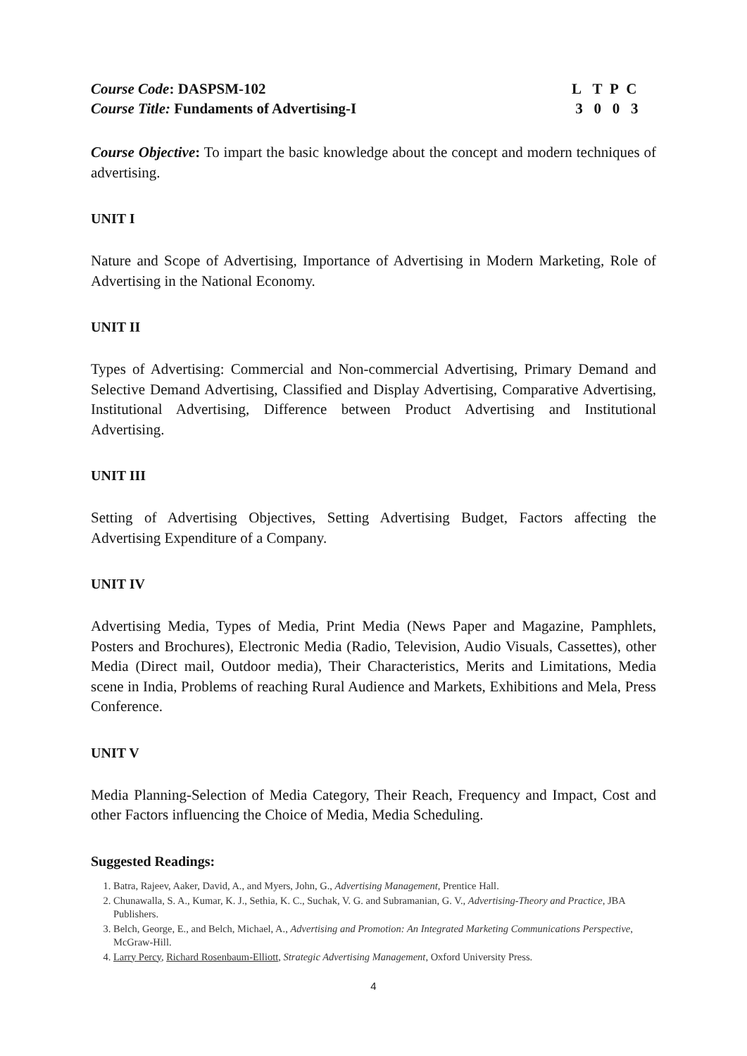Course Code: DASPSM-102
Course Title: Fundaments of Advertising-I
L T P C
3 0 0 3
Course Objective: To impart the basic knowledge about the concept and modern techniques of advertising.
UNIT I
Nature and Scope of Advertising, Importance of Advertising in Modern Marketing, Role of Advertising in the National Economy.
UNIT II
Types of Advertising: Commercial and Non-commercial Advertising, Primary Demand and Selective Demand Advertising, Classified and Display Advertising, Comparative Advertising, Institutional Advertising, Difference between Product Advertising and Institutional Advertising.
UNIT III
Setting of Advertising Objectives, Setting Advertising Budget, Factors affecting the Advertising Expenditure of a Company.
UNIT IV
Advertising Media, Types of Media, Print Media (News Paper and Magazine, Pamphlets, Posters and Brochures), Electronic Media (Radio, Television, Audio Visuals, Cassettes), other Media (Direct mail, Outdoor media), Their Characteristics, Merits and Limitations, Media scene in India, Problems of reaching Rural Audience and Markets, Exhibitions and Mela, Press Conference.
UNIT V
Media Planning-Selection of Media Category, Their Reach, Frequency and Impact, Cost and other Factors influencing the Choice of Media, Media Scheduling.
Suggested Readings:
1. Batra, Rajeev, Aaker, David, A., and Myers, John, G., Advertising Management, Prentice Hall.
2. Chunawalla, S. A., Kumar, K. J., Sethia, K. C., Suchak, V. G. and Subramanian, G. V., Advertising-Theory and Practice, JBA Publishers.
3. Belch, George, E., and Belch, Michael, A., Advertising and Promotion: An Integrated Marketing Communications Perspective, McGraw-Hill.
4. Larry Percy, Richard Rosenbaum-Elliott, Strategic Advertising Management, Oxford University Press.
4